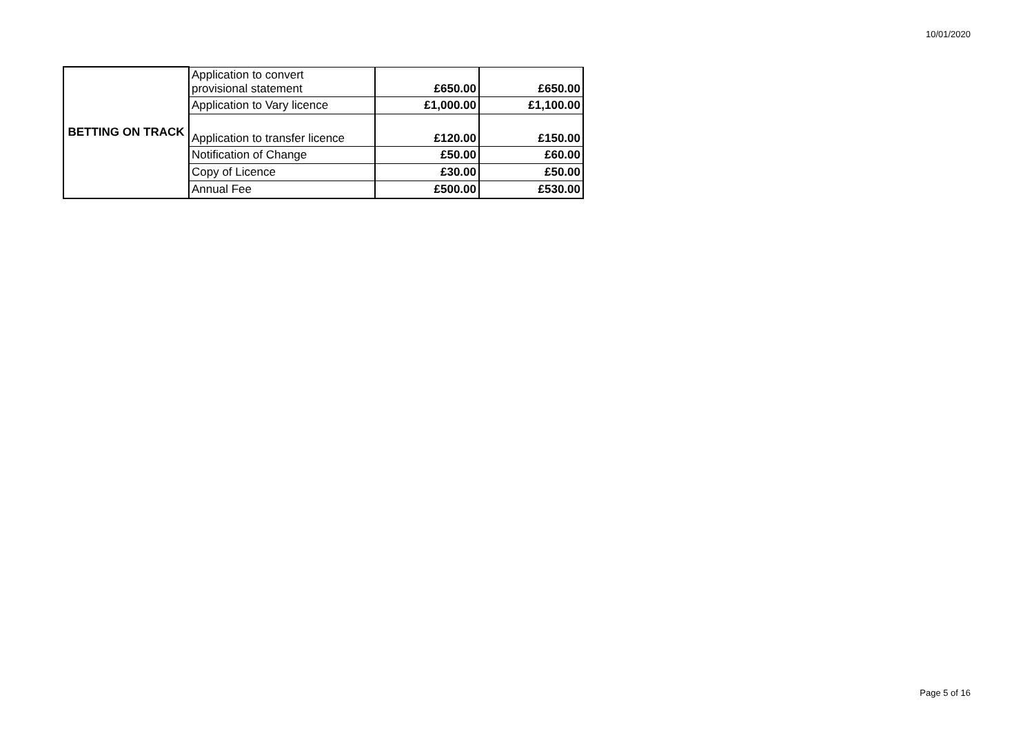10/01/2020
| BETTING ON TRACK | Application to convert provisional statement | £650.00 | £650.00 |
| | Application to Vary licence | £1,000.00 | £1,100.00 |
| | Application to transfer licence | £120.00 | £150.00 |
| | Notification of Change | £50.00 | £60.00 |
| | Copy of Licence | £30.00 | £50.00 |
| | Annual Fee | £500.00 | £530.00 |
Page 5 of 16